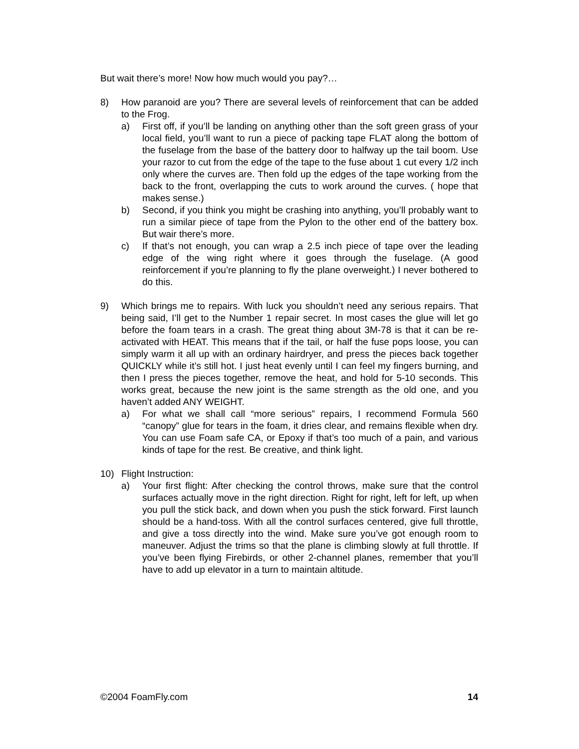But wait there’s more! Now how much would you pay?…
8) How paranoid are you? There are several levels of reinforcement that can be added to the Frog.
a) First off, if you’ll be landing on anything other than the soft green grass of your local field, you’ll want to run a piece of packing tape FLAT along the bottom of the fuselage from the base of the battery door to halfway up the tail boom. Use your razor to cut from the edge of the tape to the fuse about 1 cut every 1/2 inch only where the curves are. Then fold up the edges of the tape working from the back to the front, overlapping the cuts to work around the curves. ( hope that makes sense.)
b) Second, if you think you might be crashing into anything, you’ll probably want to run a similar piece of tape from the Pylon to the other end of the battery box. But wair there’s more.
c) If that’s not enough, you can wrap a 2.5 inch piece of tape over the leading edge of the wing right where it goes through the fuselage. (A good reinforcement if you’re planning to fly the plane overweight.) I never bothered to do this.
9) Which brings me to repairs. With luck you shouldn’t need any serious repairs. That being said, I’ll get to the Number 1 repair secret. In most cases the glue will let go before the foam tears in a crash. The great thing about 3M-78 is that it can be re-activated with HEAT. This means that if the tail, or half the fuse pops loose, you can simply warm it all up with an ordinary hairdryer, and press the pieces back together QUICKLY while it’s still hot. I just heat evenly until I can feel my fingers burning, and then I press the pieces together, remove the heat, and hold for 5-10 seconds. This works great, because the new joint is the same strength as the old one, and you haven’t added ANY WEIGHT.
a) For what we shall call “more serious” repairs, I recommend Formula 560 “canopy” glue for tears in the foam, it dries clear, and remains flexible when dry. You can use Foam safe CA, or Epoxy if that’s too much of a pain, and various kinds of tape for the rest. Be creative, and think light.
10) Flight Instruction:
a) Your first flight: After checking the control throws, make sure that the control surfaces actually move in the right direction. Right for right, left for left, up when you pull the stick back, and down when you push the stick forward. First launch should be a hand-toss. With all the control surfaces centered, give full throttle, and give a toss directly into the wind. Make sure you’ve got enough room to maneuver. Adjust the trims so that the plane is climbing slowly at full throttle. If you’ve been flying Firebirds, or other 2-channel planes, remember that you’ll have to add up elevator in a turn to maintain altitude.
©2004 FoamFly.com 14